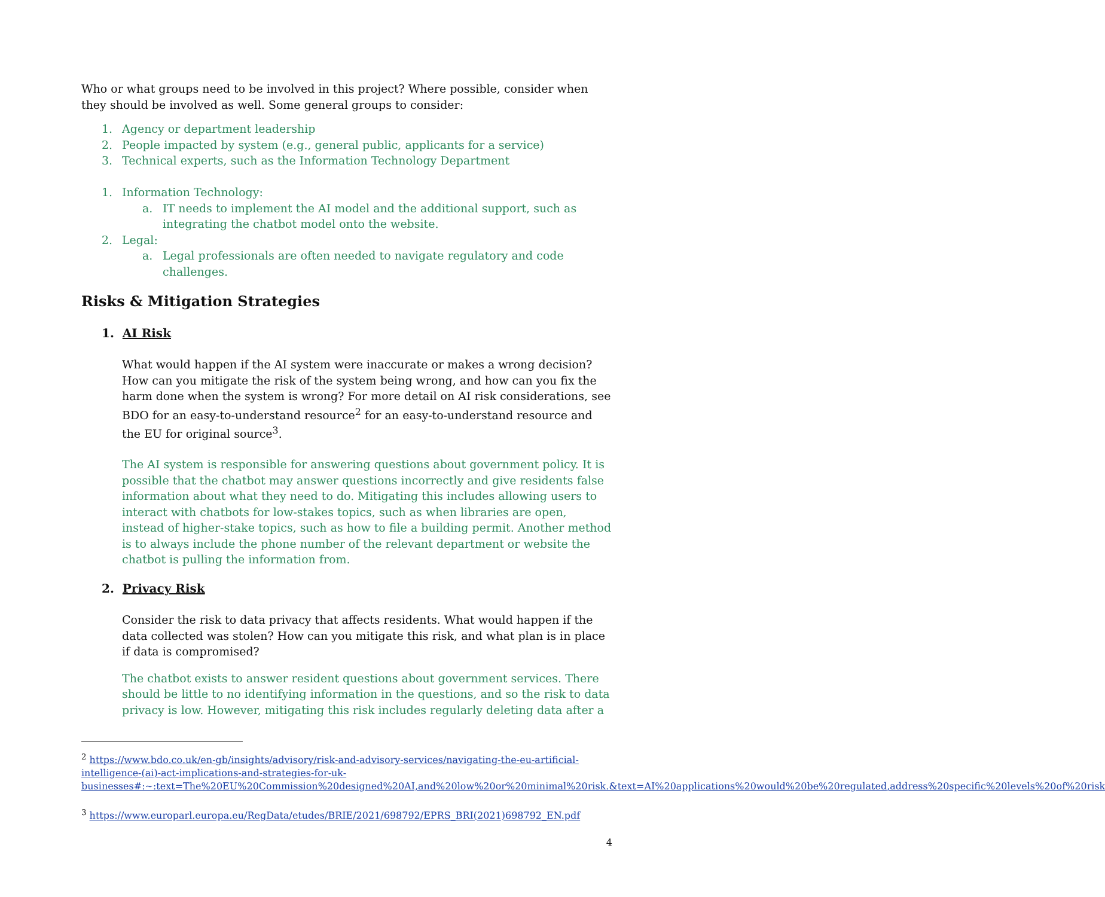Who or what groups need to be involved in this project? Where possible, consider when they should be involved as well. Some general groups to consider:
1. Agency or department leadership
2. People impacted by system (e.g., general public, applicants for a service)
3. Technical experts, such as the Information Technology Department
1. Information Technology:
a. IT needs to implement the AI model and the additional support, such as integrating the chatbot model onto the website.
2. Legal:
a. Legal professionals are often needed to navigate regulatory and code challenges.
Risks & Mitigation Strategies
1. AI Risk
What would happen if the AI system were inaccurate or makes a wrong decision? How can you mitigate the risk of the system being wrong, and how can you fix the harm done when the system is wrong? For more detail on AI risk considerations, see BDO for an easy-to-understand resource<sup>2</sup> for an easy-to-understand resource and the EU for original source<sup>3</sup>.
The AI system is responsible for answering questions about government policy. It is possible that the chatbot may answer questions incorrectly and give residents false information about what they need to do. Mitigating this includes allowing users to interact with chatbots for low-stakes topics, such as when libraries are open, instead of higher-stake topics, such as how to file a building permit. Another method is to always include the phone number of the relevant department or website the chatbot is pulling the information from.
2. Privacy Risk
Consider the risk to data privacy that affects residents. What would happen if the data collected was stolen? How can you mitigate this risk, and what plan is in place if data is compromised?
The chatbot exists to answer resident questions about government services. There should be little to no identifying information in the questions, and so the risk to data privacy is low. However, mitigating this risk includes regularly deleting data after a
<sup>2</sup> https://www.bdo.co.uk/en-gb/insights/advisory/risk-and-advisory-services/navigating-the-eu-artificial-intelligence-(ai)-act-implications-and-strategies-for-uk-businesses#:~:text=The%20EU%20Commission%20designed%20AI,and%20low%20or%20minimal%20risk.&text=AI%20applications%20would%20be%20regulated,address%20specific%20levels%20of%20risk
<sup>3</sup> https://www.europarl.europa.eu/RegData/etudes/BRIE/2021/698792/EPRS_BRI(2021)698792_EN.pdf
4